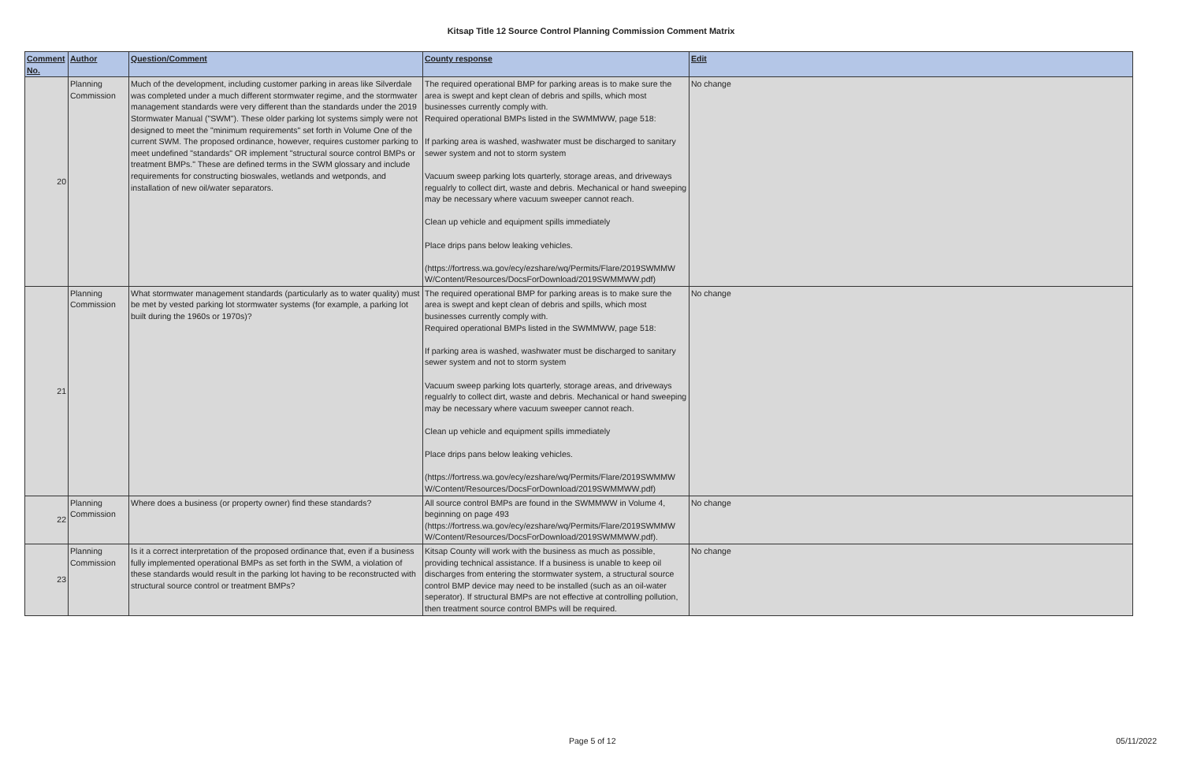Kitsap Title 12 Source Control Planning Commission Comment Matrix
| Comment No. | Author | Question/Comment | County response | Edit |
| --- | --- | --- | --- | --- |
| 20 | Planning Commission | Much of the development, including customer parking in areas like Silverdale was completed under a much different stormwater regime, and the stormwater management standards were very different than the standards under the 2019 Stormwater Manual ("SWM"). These older parking lot systems simply were not designed to meet the "minimum requirements" set forth in Volume One of the current SWM. The proposed ordinance, however, requires customer parking to meet undefined "standards" OR implement "structural source control BMPs or treatment BMPs." These are defined terms in the SWM glossary and include requirements for constructing bioswales, wetlands and wetponds, and installation of new oil/water separators. | The required operational BMP for parking areas is to make sure the area is swept and kept clean of debris and spills, which most businesses currently comply with. Required operational BMPs listed in the SWMMWW, page 518: If parking area is washed, washwater must be discharged to sanitary sewer system and not to storm system Vacuum sweep parking lots quarterly, storage areas, and driveways regualrly to collect dirt, waste and debris. Mechanical or hand sweeping may be necessary where vacuum sweeper cannot reach. Clean up vehicle and equipment spills immediately Place drips pans below leaking vehicles. (https://fortress.wa.gov/ecy/ezshare/wq/Permits/Flare/2019SWMMW W/Content/Resources/DocsForDownload/2019SWMMWW.pdf) | No change |
| 21 | Planning Commission | What stormwater management standards (particularly as to water quality) must be met by vested parking lot stormwater systems (for example, a parking lot built during the 1960s or 1970s)? | The required operational BMP for parking areas is to make sure the area is swept and kept clean of debris and spills, which most businesses currently comply with. Required operational BMPs listed in the SWMMWW, page 518: If parking area is washed, washwater must be discharged to sanitary sewer system and not to storm system Vacuum sweep parking lots quarterly, storage areas, and driveways regualrly to collect dirt, waste and debris. Mechanical or hand sweeping may be necessary where vacuum sweeper cannot reach. Clean up vehicle and equipment spills immediately Place drips pans below leaking vehicles. (https://fortress.wa.gov/ecy/ezshare/wq/Permits/Flare/2019SWMMW W/Content/Resources/DocsForDownload/2019SWMMWW.pdf) | No change |
| 22 | Planning Commission | Where does a business (or property owner) find these standards? | All source control BMPs are found in the SWMMWW in Volume 4, beginning on page 493 (https://fortress.wa.gov/ecy/ezshare/wq/Permits/Flare/2019SWMMW W/Content/Resources/DocsForDownload/2019SWMMWW.pdf). | No change |
| 23 | Planning Commission | Is it a correct interpretation of the proposed ordinance that, even if a business fully implemented operational BMPs as set forth in the SWM, a violation of these standards would result in the parking lot having to be reconstructed with structural source control or treatment BMPs? | Kitsap County will work with the business as much as possible, providing technical assistance. If a business is unable to keep oil discharges from entering the stormwater system, a structural source control BMP device may need to be installed (such as an oil-water seperator). If structural BMPs are not effective at controlling pollution, then treatment source control BMPs will be required. | No change |
Page 5 of 12 05/11/2022